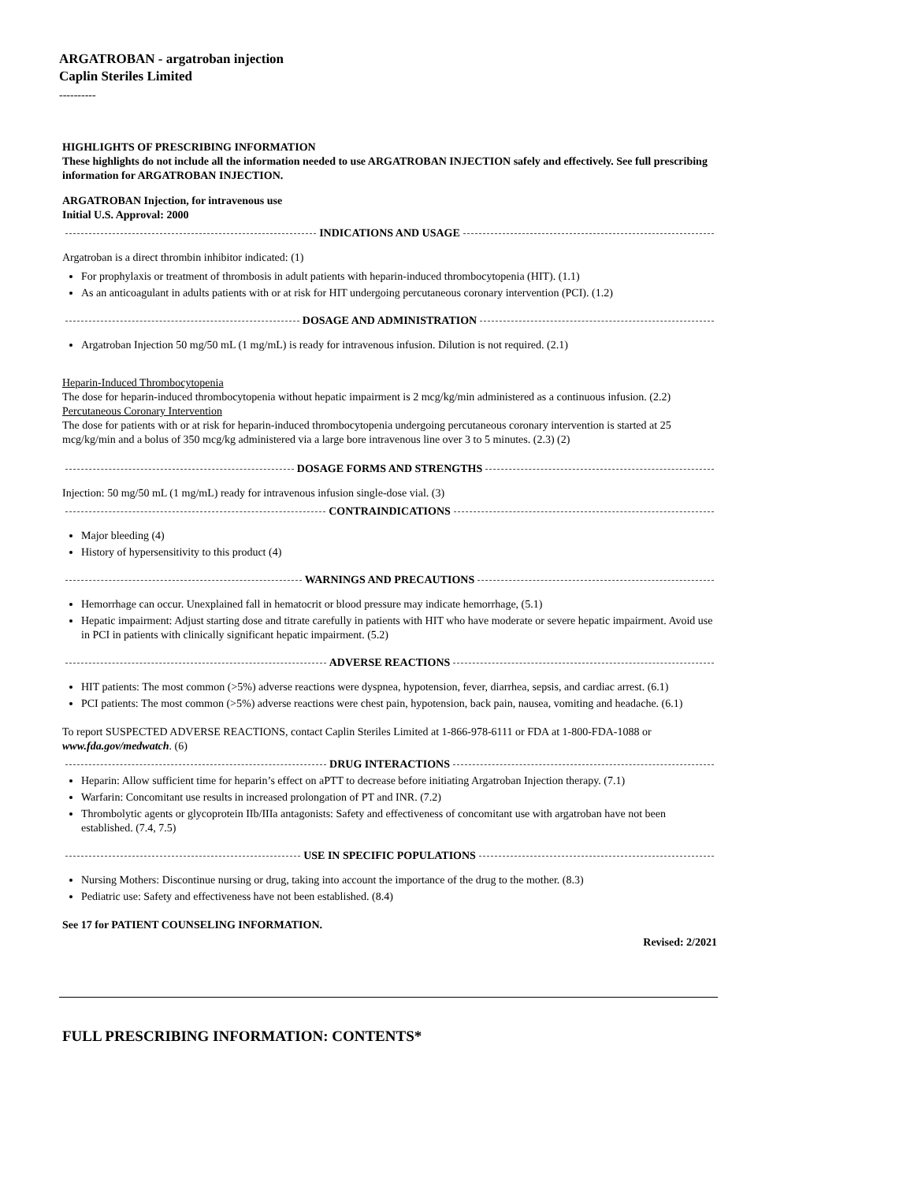ARGATROBAN - argatroban injection
Caplin Steriles Limited
----------
HIGHLIGHTS OF PRESCRIBING INFORMATION
These highlights do not include all the information needed to use ARGATROBAN INJECTION safely and effectively. See full prescribing information for ARGATROBAN INJECTION.
ARGATROBAN Injection, for intravenous use
Initial U.S. Approval: 2000
INDICATIONS AND USAGE
Argatroban is a direct thrombin inhibitor indicated: (1)
For prophylaxis or treatment of thrombosis in adult patients with heparin-induced thrombocytopenia (HIT). (1.1)
As an anticoagulant in adults patients with or at risk for HIT undergoing percutaneous coronary intervention (PCI). (1.2)
DOSAGE AND ADMINISTRATION
Argatroban Injection 50 mg/50 mL (1 mg/mL) is ready for intravenous infusion. Dilution is not required. (2.1)
Heparin-Induced Thrombocytopenia
The dose for heparin-induced thrombocytopenia without hepatic impairment is 2 mcg/kg/min administered as a continuous infusion. (2.2)
Percutaneous Coronary Intervention
The dose for patients with or at risk for heparin-induced thrombocytopenia undergoing percutaneous coronary intervention is started at 25 mcg/kg/min and a bolus of 350 mcg/kg administered via a large bore intravenous line over 3 to 5 minutes. (2.3) (2)
DOSAGE FORMS AND STRENGTHS
Injection: 50 mg/50 mL (1 mg/mL) ready for intravenous infusion single-dose vial. (3)
CONTRAINDICATIONS
Major bleeding (4)
History of hypersensitivity to this product (4)
WARNINGS AND PRECAUTIONS
Hemorrhage can occur. Unexplained fall in hematocrit or blood pressure may indicate hemorrhage, (5.1)
Hepatic impairment: Adjust starting dose and titrate carefully in patients with HIT who have moderate or severe hepatic impairment. Avoid use in PCI in patients with clinically significant hepatic impairment. (5.2)
ADVERSE REACTIONS
HIT patients: The most common (>5%) adverse reactions were dyspnea, hypotension, fever, diarrhea, sepsis, and cardiac arrest. (6.1)
PCI patients: The most common (>5%) adverse reactions were chest pain, hypotension, back pain, nausea, vomiting and headache. (6.1)
To report SUSPECTED ADVERSE REACTIONS, contact Caplin Steriles Limited at 1-866-978-6111 or FDA at 1-800-FDA-1088 or www.fda.gov/medwatch. (6)
DRUG INTERACTIONS
Heparin: Allow sufficient time for heparin’s effect on aPTT to decrease before initiating Argatroban Injection therapy. (7.1)
Warfarin: Concomitant use results in increased prolongation of PT and INR. (7.2)
Thrombolytic agents or glycoprotein IIb/IIIa antagonists: Safety and effectiveness of concomitant use with argatroban have not been established. (7.4, 7.5)
USE IN SPECIFIC POPULATIONS
Nursing Mothers: Discontinue nursing or drug, taking into account the importance of the drug to the mother. (8.3)
Pediatric use: Safety and effectiveness have not been established. (8.4)
See 17 for PATIENT COUNSELING INFORMATION.
Revised: 2/2021
FULL PRESCRIBING INFORMATION: CONTENTS*